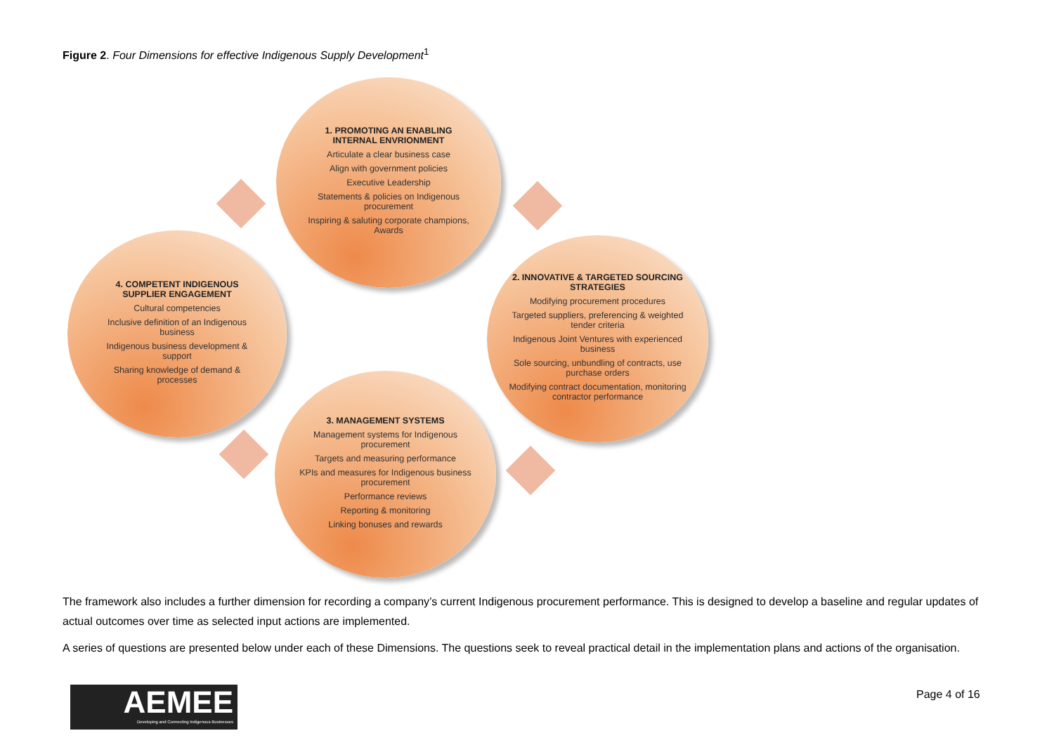Figure 2. Four Dimensions for effective Indigenous Supply Development<sup>1</sup>
1. PROMOTING AN ENABLING INTERNAL ENVRIONMENT
Articulate a clear business case
Align with government policies
Executive Leadership
Statements & policies on Indigenous procurement
Inspiring & saluting corporate champions, Awards
2. INNOVATIVE & TARGETED SOURCING STRATEGIES
Modifying procurement procedures
Targeted suppliers, preferencing & weighted tender criteria
Indigenous Joint Ventures with experienced business
Sole sourcing, unbundling of contracts, use purchase orders
Modifying contract documentation, monitoring contractor performance
3. MANAGEMENT SYSTEMS
Management systems for Indigenous procurement
Targets and measuring performance
KPIs and measures for Indigenous business procurement
Performance reviews
Reporting & monitoring
Linking bonuses and rewards
4. COMPETENT INDIGENOUS SUPPLIER ENGAGEMENT
Cultural competencies
Inclusive definition of an Indigenous business
Indigenous business development & support
Sharing knowledge of demand & processes
The framework also includes a further dimension for recording a company’s current Indigenous procurement performance. This is designed to develop a baseline and regular updates of actual outcomes over time as selected input actions are implemented.
A series of questions are presented below under each of these Dimensions. The questions seek to reveal practical detail in the implementation plans and actions of the organisation.
AEMEE
Developing and Connecting Indigenous Businesses
Page 4 of 16